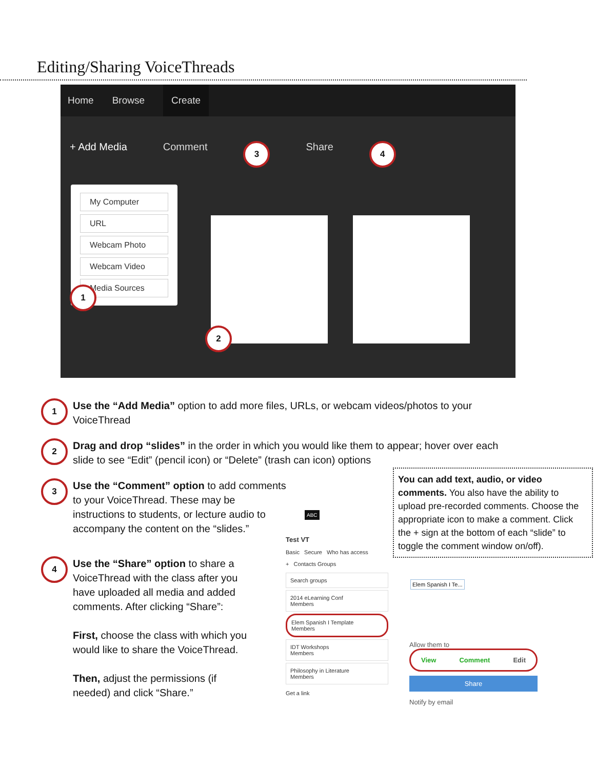Editing/Sharing VoiceThreads
Home Browse Create
+ Add Media Comment 3 Share 4
My Computer
URL
Webcam Photo
Webcam Video
Media Sources
1
2
1 Use the “Add Media” option to add more files, URLs, or webcam videos/photos to your VoiceThread
2 Drag and drop “slides” in the order in which you would like them to appear; hover over each slide to see “Edit” (pencil icon) or “Delete” (trash can icon) options
3 Use the “Comment” option to add comments to your VoiceThread. These may be instructions to students, or lecture audio to accompany the content on the “slides.”
4 Use the “Share” option to share a VoiceThread with the class after you have uploaded all media and added comments. After clicking “Share”:
First, choose the class with which you would like to share the VoiceThread.
Then, adjust the permissions (if needed) and click “Share.”
You can add text, audio, or video comments. You also have the ability to upload pre-recorded comments. Choose the appropriate icon to make a comment. Click the + sign at the bottom of each “slide” to toggle the comment window on/off).
Test VT
Basic Secure Who has access
+ Contacts Groups
Search groups
2014 eLearning Conf
Members
Elem Spanish I Template
Members
IDT Workshops
Members
Philosophy in Literature
Members
Get a link
Elem Spanish I Te...
Allow them to
View Comment Edit
Share
Notify by email
ABC